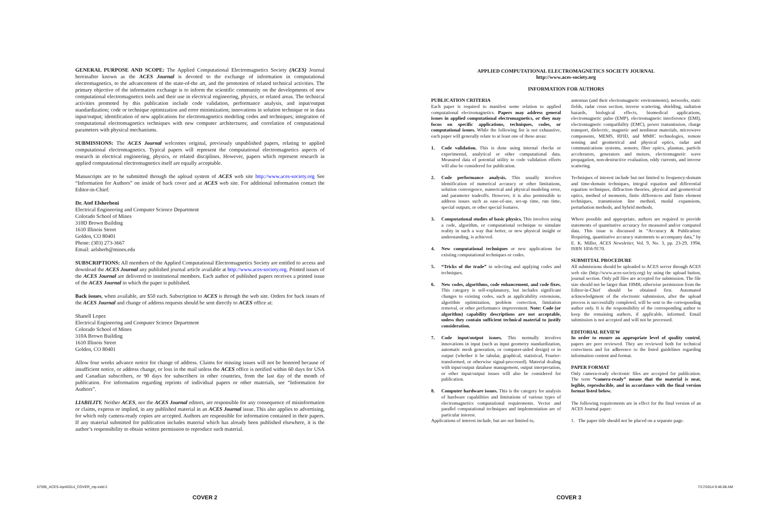GENERAL PURPOSE AND SCOPE: The Applied Computational Electromagnetics Society (ACES) Journal hereinafter known as the ACES Journal is devoted to the exchange of information in computational electromagnetics, to the advancement of the state-of-the art, and the promotion of related technical activities. The primary objective of the information exchange is to inform the scientific community on the developments of new computational electromagnetics tools and their use in electrical engineering, physics, or related areas. The technical activities promoted by this publication include code validation, performance analysis, and input/output standardization; code or technique optimization and error minimization; innovations in solution technique or in data input/output; identification of new applications for electromagnetics modeling codes and techniques; integration of computational electromagnetics techniques with new computer architectures; and correlation of computational parameters with physical mechanisms.
SUBMISSIONS: The ACES Journal welcomes original, previously unpublished papers, relating to applied computational electromagnetics. Typical papers will represent the computational electromagnetics aspects of research in electrical engineering, physics, or related disciplines. However, papers which represent research in applied computational electromagnetics itself are equally acceptable.
Manuscripts are to be submitted through the upload system of ACES web site http://www.aces-society.org See “Information for Authors” on inside of back cover and at ACES web site. For additional information contact the Editor-in-Chief:
Dr. Atef Elsherbeni
Electrical Engineering and Computer Science Department
Colorado School of Mines
310D Brown Building
1610 Illinois Street
Golden, CO 80401
Phone: (303) 273-3667
Email: aelsherb@mines.edu
SUBSCRIPTIONS: All members of the Applied Computational Electromagnetics Society are entitled to access and download the ACES Journal any published journal article available at http://www.aces-society.org. Printed issues of the ACES Journal are delivered to institutional members. Each author of published papers receives a printed issue of the ACES Journal in which the paper is published.
Back issues, when available, are $50 each. Subscription to ACES is through the web site. Orders for back issues of the ACES Journal and change of address requests should be sent directly to ACES office at:
Shanell Lopez
Electrical Engineering and Computer Science Department
Colorado School of Mines
310A Brown Building
1610 Illinois Street
Golden, CO 80401
Allow four weeks advance notice for change of address. Claims for missing issues will not be honored because of insufficient notice, or address change, or loss in the mail unless the ACES office is notified within 60 days for USA and Canadian subscribers, or 90 days for subscribers in other countries, from the last day of the month of publication. For information regarding reprints of individual papers or other materials, see “Information for Authors”.
LIABILITY. Neither ACES, nor the ACES Journal editors, are responsible for any consequence of misinformation or claims, express or implied, in any published material in an ACES Journal issue. This also applies to advertising, for which only camera-ready copies are accepted. Authors are responsible for information contained in their papers. If any material submitted for publication includes material which has already been published elsewhere, it is the author’s responsibility to obtain written permission to reproduce such material.
APPLIED COMPUTATIONAL ELECTROMAGNETICS SOCIETY JOURNAL
http://www.aces-society.org
INFORMATION FOR AUTHORS
PUBLICATION CRITERIA
Each paper is required to manifest some relation to applied computational electromagnetics. Papers may address general issues in applied computational electromagnetics, or they may focus on specific applications, techniques, codes, or computational issues. While the following list is not exhaustive, each paper will generally relate to at least one of these areas:
1. Code validation. This is done using internal checks or experimental, analytical or other computational data. Measured data of potential utility to code validation efforts will also be considered for publication.
2. Code performance analysis. This usually involves identification of numerical accuracy or other limitations, solution convergence, numerical and physical modeling error, and parameter tradeoffs. However, it is also permissible to address issues such as ease-of-use, set-up time, run time, special outputs, or other special features.
3. Computational studies of basic physics. This involves using a code, algorithm, or computational technique to simulate reality in such a way that better, or new physical insight or understanding, is achieved.
4. New computational techniques or new applications for existing computational techniques or codes.
5. “Tricks of the trade” in selecting and applying codes and techniques.
6. New codes, algorithms, code enhancement, and code fixes. This category is self-explanatory, but includes significant changes to existing codes, such as applicability extensions, algorithm optimization, problem correction, limitation removal, or other performance improvement. Note: Code (or algorithm) capability descriptions are not acceptable, unless they contain sufficient technical material to justify consideration.
7. Code input/output issues. This normally involves innovations in input (such as input geometry standardization, automatic mesh generation, or computer-aided design) or in output (whether it be tabular, graphical, statistical, Fourier-transformed, or otherwise signal-processed). Material dealing with input/output database management, output interpretation, or other input/output issues will also be considered for publication.
8. Computer hardware issues. This is the category for analysis of hardware capabilities and limitations of various types of electromagnetics computational requirements. Vector and parallel computational techniques and implementation are of particular interest.
Applications of interest include, but are not limited to,
antennas (and their electromagnetic environments), networks, static fields, radar cross section, inverse scattering, shielding, radiation hazards, biological effects, biomedical applications, electromagnetic pulse (EMP), electromagnetic interference (EMI), electromagnetic compatibility (EMC), power transmission, charge transport, dielectric, magnetic and nonlinear materials, microwave components, MEMS, RFID, and MMIC technologies, remote sensing and geometrical and physical optics, radar and communications systems, sensors, fiber optics, plasmas, particle accelerators, generators and motors, electromagnetic wave propagation, non-destructive evaluation, eddy currents, and inverse scattering.
Techniques of interest include but not limited to frequency-domain and time-domain techniques, integral equation and differential equation techniques, diffraction theories, physical and geometrical optics, method of moments, finite differences and finite element techniques, transmission line method, modal expansions, perturbation methods, and hybrid methods.
Where possible and appropriate, authors are required to provide statements of quantitative accuracy for measured and/or computed data. This issue is discussed in “Accuracy & Publication: Requiring, quantitative accuracy statements to accompany data,” by E. K. Miller, ACES Newsletter, Vol. 9, No. 3, pp. 23-29, 1994, ISBN 1056-9170.
SUBMITTAL PROCEDURE
All submissions should be uploaded to ACES server through ACES web site (http://www.aces-society.org) by using the upload button, journal section. Only pdf files are accepted for submission. The file size should not be larger than 10MB, otherwise permission from the Editor-in-Chief should be obtained first. Automated acknowledgment of the electronic submission, after the upload process is successfully completed, will be sent to the corresponding author only. It is the responsibility of the corresponding author to keep the remaining authors, if applicable, informed. Email submission is not accepted and will not be processed.
EDITORIAL REVIEW
In order to ensure an appropriate level of quality control, papers are peer reviewed. They are reviewed both for technical correctness and for adherence to the listed guidelines regarding information content and format.
PAPER FORMAT
Only camera-ready electronic files are accepted for publication. The term “camera-ready” means that the material is neat, legible, reproducible, and in accordance with the final version format listed below.
The following requirements are in effect for the final version of an ACES Journal paper:
1. The paper title should not be placed on a separate page.
57395_ACES-April2014_COVER_mp.indd 2
7/17/2014 9:46:08 AM
COVER 2 COVER 3